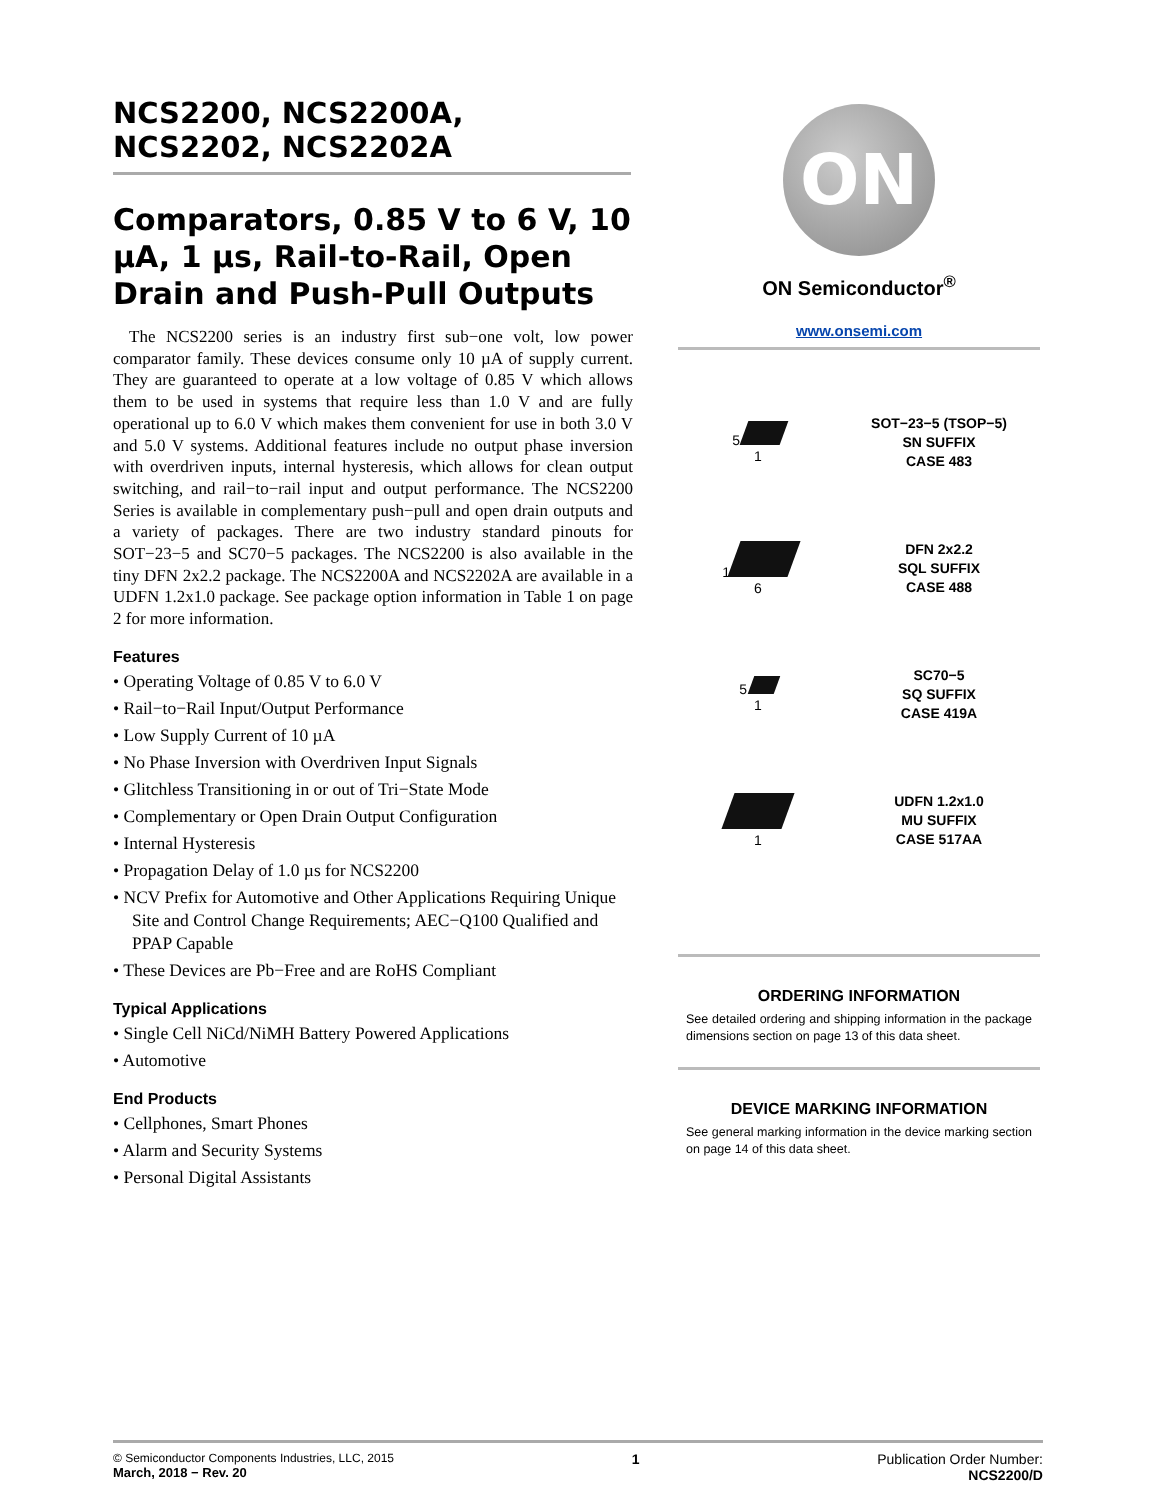NCS2200, NCS2200A, NCS2202, NCS2202A
Comparators, 0.85 V to 6 V, 10 µA, 1 µs, Rail-to-Rail, Open Drain and Push-Pull Outputs
The NCS2200 series is an industry first sub−one volt, low power comparator family. These devices consume only 10 µA of supply current. They are guaranteed to operate at a low voltage of 0.85 V which allows them to be used in systems that require less than 1.0 V and are fully operational up to 6.0 V which makes them convenient for use in both 3.0 V and 5.0 V systems. Additional features include no output phase inversion with overdriven inputs, internal hysteresis, which allows for clean output switching, and rail−to−rail input and output performance. The NCS2200 Series is available in complementary push−pull and open drain outputs and a variety of packages. There are two industry standard pinouts for SOT−23−5 and SC70−5 packages. The NCS2200 is also available in the tiny DFN 2x2.2 package. The NCS2200A and NCS2202A are available in a UDFN 1.2x1.0 package. See package option information in Table 1 on page 2 for more information.
Features
• Operating Voltage of 0.85 V to 6.0 V
• Rail−to−Rail Input/Output Performance
• Low Supply Current of 10 µA
• No Phase Inversion with Overdriven Input Signals
• Glitchless Transitioning in or out of Tri−State Mode
• Complementary or Open Drain Output Configuration
• Internal Hysteresis
• Propagation Delay of 1.0 µs for NCS2200
• NCV Prefix for Automotive and Other Applications Requiring Unique Site and Control Change Requirements; AEC−Q100 Qualified and PPAP Capable
• These Devices are Pb−Free and are RoHS Compliant
Typical Applications
• Single Cell NiCd/NiMH Battery Powered Applications
• Automotive
End Products
• Cellphones, Smart Phones
• Alarm and Security Systems
• Personal Digital Assistants
ON
ON Semiconductor<sup>®</sup>
www.onsemi.com
5
1
SOT−23−5 (TSOP−5)
SN SUFFIX
CASE 483
1
6
DFN 2x2.2
SQL SUFFIX
CASE 488
5
1
SC70−5
SQ SUFFIX
CASE 419A
1
UDFN 1.2x1.0
MU SUFFIX
CASE 517AA
ORDERING INFORMATION
See detailed ordering and shipping information in the package dimensions section on page 13 of this data sheet.
DEVICE MARKING INFORMATION
See general marking information in the device marking section on page 14 of this data sheet.
© Semiconductor Components Industries, LLC, 2015
March, 2018 − Rev. 20
1 Publication Order Number:
NCS2200/D